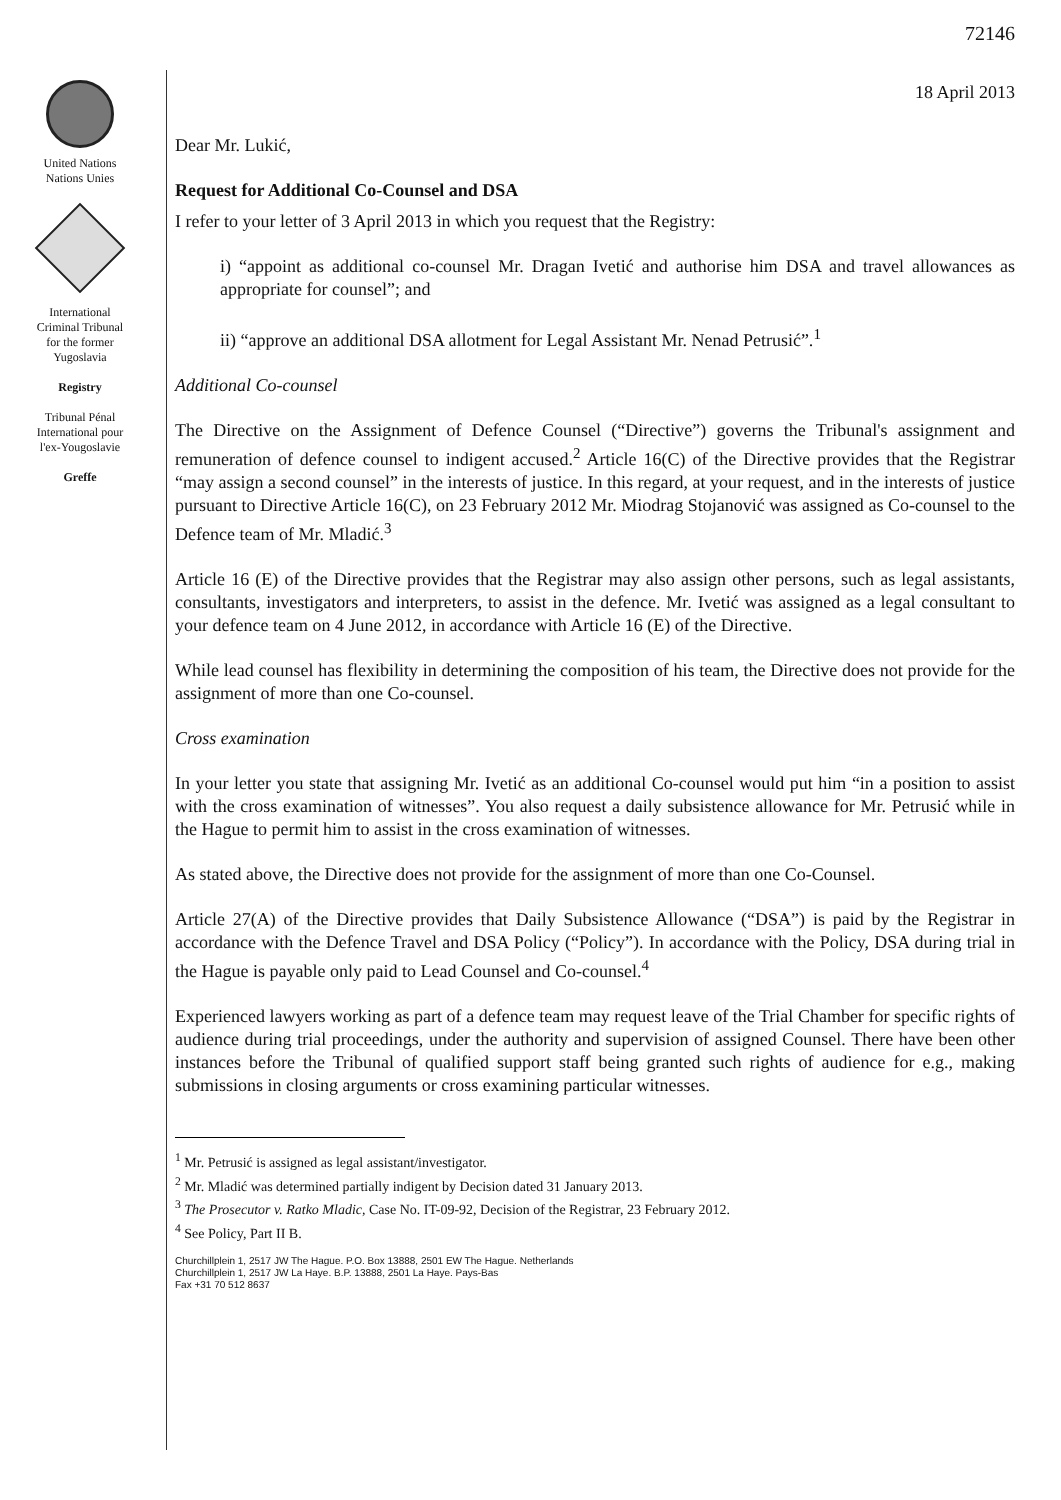United Nations
Nations Unies
International
Criminal Tribunal
for the former
Yugoslavia
Registry
Tribunal Pénal
International pour
l'ex-Yougoslavie
Greffe
72146
18 April 2013
Dear Mr. Lukić,
Request for Additional Co-Counsel and DSA
I refer to your letter of 3 April 2013 in which you request that the Registry:
i) “appoint as additional co-counsel Mr. Dragan Ivetić and authorise him DSA and travel allowances as appropriate for counsel”; and
ii) “approve an additional DSA allotment for Legal Assistant Mr. Nenad Petrusić”.<sup>1</sup>
Additional Co-counsel
The Directive on the Assignment of Defence Counsel (“Directive”) governs the Tribunal's assignment and remuneration of defence counsel to indigent accused.<sup>2</sup> Article 16(C) of the Directive provides that the Registrar “may assign a second counsel” in the interests of justice. In this regard, at your request, and in the interests of justice pursuant to Directive Article 16(C), on 23 February 2012 Mr. Miodrag Stojanović was assigned as Co-counsel to the Defence team of Mr. Mladić.<sup>3</sup>
Article 16 (E) of the Directive provides that the Registrar may also assign other persons, such as legal assistants, consultants, investigators and interpreters, to assist in the defence. Mr. Ivetić was assigned as a legal consultant to your defence team on 4 June 2012, in accordance with Article 16 (E) of the Directive.
While lead counsel has flexibility in determining the composition of his team, the Directive does not provide for the assignment of more than one Co-counsel.
Cross examination
In your letter you state that assigning Mr. Ivetić as an additional Co-counsel would put him “in a position to assist with the cross examination of witnesses”. You also request a daily subsistence allowance for Mr. Petrusić while in the Hague to permit him to assist in the cross examination of witnesses.
As stated above, the Directive does not provide for the assignment of more than one Co-Counsel.
Article 27(A) of the Directive provides that Daily Subsistence Allowance (“DSA”) is paid by the Registrar in accordance with the Defence Travel and DSA Policy (“Policy”). In accordance with the Policy, DSA during trial in the Hague is payable only paid to Lead Counsel and Co-counsel.<sup>4</sup>
Experienced lawyers working as part of a defence team may request leave of the Trial Chamber for specific rights of audience during trial proceedings, under the authority and supervision of assigned Counsel. There have been other instances before the Tribunal of qualified support staff being granted such rights of audience for e.g., making submissions in closing arguments or cross examining particular witnesses.
<sup>1</sup> Mr. Petrusić is assigned as legal assistant/investigator.
<sup>2</sup> Mr. Mladić was determined partially indigent by Decision dated 31 January 2013.
<sup>3</sup> The Prosecutor v. Ratko Mladic, Case No. IT-09-92, Decision of the Registrar, 23 February 2012.
<sup>4</sup> See Policy, Part II B.
Churchillplein 1, 2517 JW The Hague. P.O. Box 13888, 2501 EW The Hague. Netherlands
Churchillplein 1, 2517 JW La Haye. B.P. 13888, 2501 La Haye. Pays-Bas
Fax +31 70 512 8637